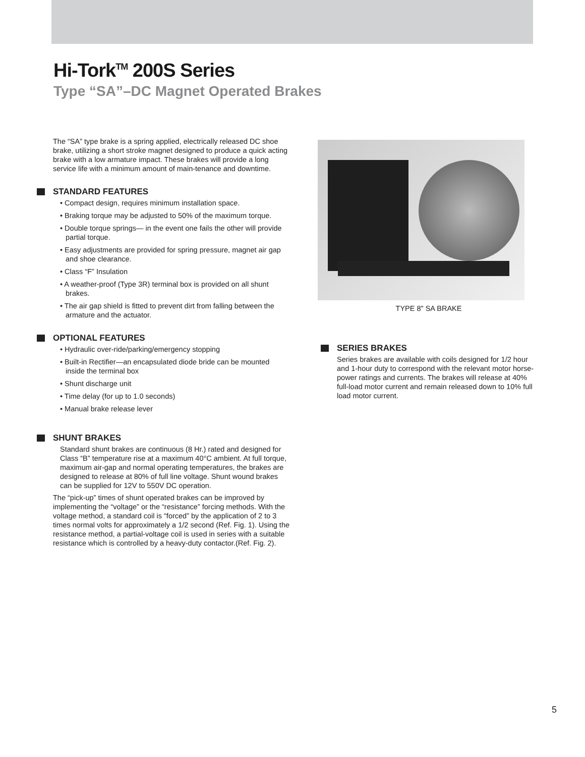Hi-Tork<sup>TM</sup> 200S Series
Type “SA”–DC Magnet Operated Brakes
The “SA” type brake is a spring applied, electrically released DC shoe brake, utilizing a short stroke magnet designed to produce a quick acting brake with a low armature impact. These brakes will provide a long service life with a minimum amount of main-tenance and downtime.
STANDARD FEATURES
• Compact design, requires minimum installation space.
• Braking torque may be adjusted to 50% of the maximum torque.
• Double torque springs— in the event one fails the other will provide partial torque.
• Easy adjustments are provided for spring pressure, magnet air gap and shoe clearance.
• Class “F” Insulation
• A weather-proof (Type 3R) terminal box is provided on all shunt brakes.
• The air gap shield is fitted to prevent dirt from falling between the armature and the actuator.
OPTIONAL FEATURES
• Hydraulic over-ride/parking/emergency stopping
• Built-in Rectifier—an encapsulated diode bride can be mounted inside the terminal box
• Shunt discharge unit
• Time delay (for up to 1.0 seconds)
• Manual brake release lever
SHUNT BRAKES
Standard shunt brakes are continuous (8 Hr.) rated and designed for Class “B” temperature rise at a maximum 40°C ambient. At full torque, maximum air-gap and normal operating temperatures, the brakes are designed to release at 80% of full line voltage. Shunt wound brakes can be supplied for 12V to 550V DC operation.
The “pick-up” times of shunt operated brakes can be improved by implementing the “voltage” or the “resistance” forcing methods. With the voltage method, a standard coil is “forced” by the application of 2 to 3 times normal volts for approximately a 1/2 second (Ref. Fig. 1). Using the resistance method, a partial-voltage coil is used in series with a suitable resistance which is controlled by a heavy-duty contactor.(Ref. Fig. 2).
TYPE 8" SA BRAKE
SERIES BRAKES
Series brakes are available with coils designed for 1/2 hour and 1-hour duty to correspond with the relevant motor horse-power ratings and currents. The brakes will release at 40% full-load motor current and remain released down to 10% full load motor current.
5